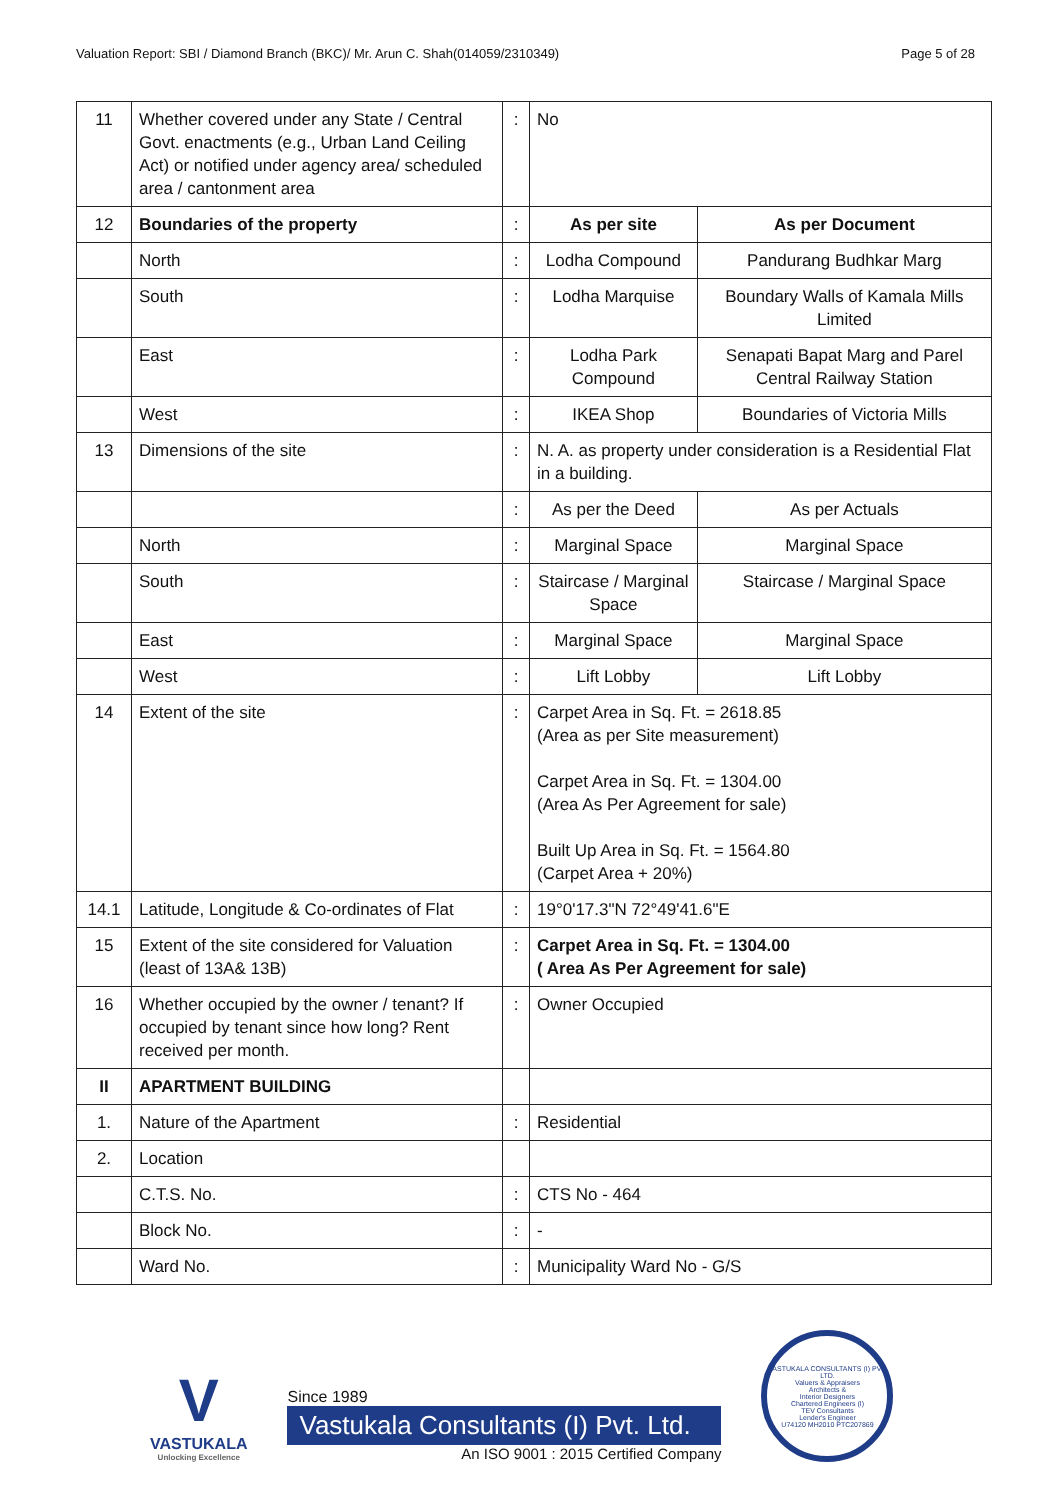Valuation Report: SBI / Diamond Branch (BKC)/ Mr. Arun C. Shah(014059/2310349) Page 5 of 28
| 11 | Whether covered under any State / Central Govt. enactments (e.g., Urban Land Ceiling Act) or notified under agency area/ scheduled area / cantonment area | : | No | |
| 12 | Boundaries of the property | : | As per site | As per Document |
| | North | : | Lodha Compound | Pandurang Budhkar Marg |
| | South | : | Lodha Marquise | Boundary Walls of Kamala Mills Limited |
| | East | : | Lodha Park Compound | Senapati Bapat Marg and Parel Central Railway Station |
| | West | : | IKEA Shop | Boundaries of Victoria Mills |
| 13 | Dimensions of the site | : | N. A. as property under consideration is a Residential Flat in a building. | |
| | | : | As per the Deed | As per Actuals |
| | North | : | Marginal Space | Marginal Space |
| | South | : | Staircase / Marginal Space | Staircase / Marginal Space |
| | East | : | Marginal Space | Marginal Space |
| | West | : | Lift Lobby | Lift Lobby |
| 14 | Extent of the site | : | Carpet Area in Sq. Ft. = 2618.85 (Area as per Site measurement) Carpet Area in Sq. Ft. = 1304.00 (Area As Per Agreement for sale) Built Up Area in Sq. Ft. = 1564.80 (Carpet Area + 20%) | |
| 14.1 | Latitude, Longitude & Co-ordinates of Flat | : | 19°0'17.3"N 72°49'41.6"E | |
| 15 | Extent of the site considered for Valuation (least of 13A& 13B) | : | Carpet Area in Sq. Ft. = 1304.00 ( Area As Per Agreement for sale) | |
| 16 | Whether occupied by the owner / tenant? If occupied by tenant since how long? Rent received per month. | : | Owner Occupied | |
| II | APARTMENT BUILDING | | | |
| 1. | Nature of the Apartment | : | Residential | |
| 2. | Location | | | |
| | C.T.S. No. | : | CTS No - 464 | |
| | Block No. | : | - | |
| | Ward No. | : | Municipality Ward No - G/S | |
V
VASTUKALA
Unlocking Excellence
Since 1989
Vastukala Consultants (I) Pvt. Ltd.
An ISO 9001 : 2015 Certified Company
VASTUKALA CONSULTANTS (I) PVT. LTD.
Valuers & Appraisers
Architects &
Interior Designers
Chartered Engineers (I)
TEV Consultants
Lender's Engineer
U74120 MH2010 PTC207869